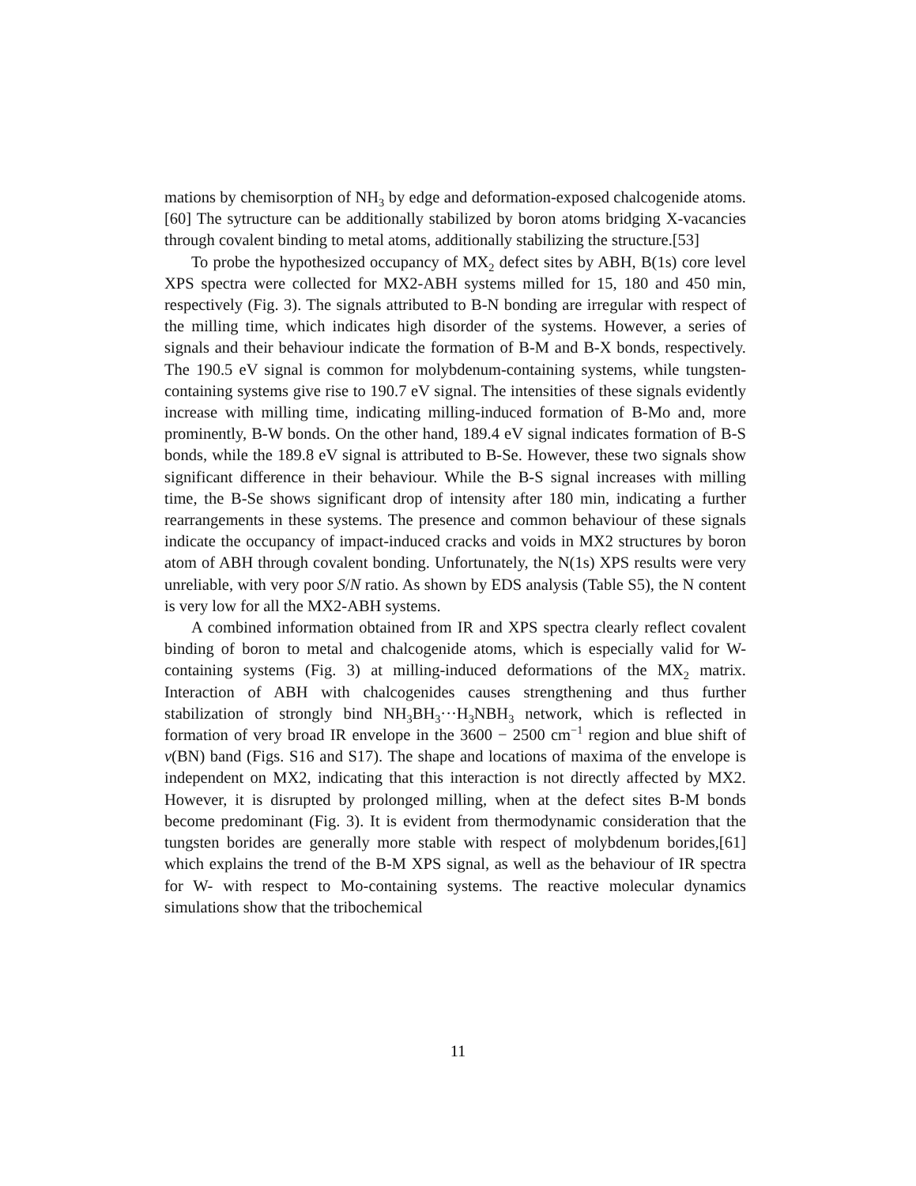mations by chemisorption of NH<sub>3</sub> by edge and deformation-exposed chalcogenide atoms.[60] The sytructure can be additionally stabilized by boron atoms bridging X-vacancies through covalent binding to metal atoms, additionally stabilizing the structure.[53]
To probe the hypothesized occupancy of MX<sub>2</sub> defect sites by ABH, B(1s) core level XPS spectra were collected for MX2-ABH systems milled for 15, 180 and 450 min, respectively (Fig. 3). The signals attributed to B-N bonding are irregular with respect of the milling time, which indicates high disorder of the systems. However, a series of signals and their behaviour indicate the formation of B-M and B-X bonds, respectively. The 190.5 eV signal is common for molybdenum-containing systems, while tungsten-containing systems give rise to 190.7 eV signal. The intensities of these signals evidently increase with milling time, indicating milling-induced formation of B-Mo and, more prominently, B-W bonds. On the other hand, 189.4 eV signal indicates formation of B-S bonds, while the 189.8 eV signal is attributed to B-Se. However, these two signals show significant difference in their behaviour. While the B-S signal increases with milling time, the B-Se shows significant drop of intensity after 180 min, indicating a further rearrangements in these systems. The presence and common behaviour of these signals indicate the occupancy of impact-induced cracks and voids in MX2 structures by boron atom of ABH through covalent bonding. Unfortunately, the N(1s) XPS results were very unreliable, with very poor S/N ratio. As shown by EDS analysis (Table S5), the N content is very low for all the MX2-ABH systems.
A combined information obtained from IR and XPS spectra clearly reflect covalent binding of boron to metal and chalcogenide atoms, which is especially valid for W-containing systems (Fig. 3) at milling-induced deformations of the MX<sub>2</sub> matrix. Interaction of ABH with chalcogenides causes strengthening and thus further stabilization of strongly bind NH<sub>3</sub>BH<sub>3</sub>···H<sub>3</sub>NBH<sub>3</sub> network, which is reflected in formation of very broad IR envelope in the 3600 − 2500 cm<sup>−1</sup> region and blue shift of ν(BN) band (Figs. S16 and S17). The shape and locations of maxima of the envelope is independent on MX2, indicating that this interaction is not directly affected by MX2. However, it is disrupted by prolonged milling, when at the defect sites B-M bonds become predominant (Fig. 3). It is evident from thermodynamic consideration that the tungsten borides are generally more stable with respect of molybdenum borides,[61] which explains the trend of the B-M XPS signal, as well as the behaviour of IR spectra for W- with respect to Mo-containing systems. The reactive molecular dynamics simulations show that the tribochemical
11